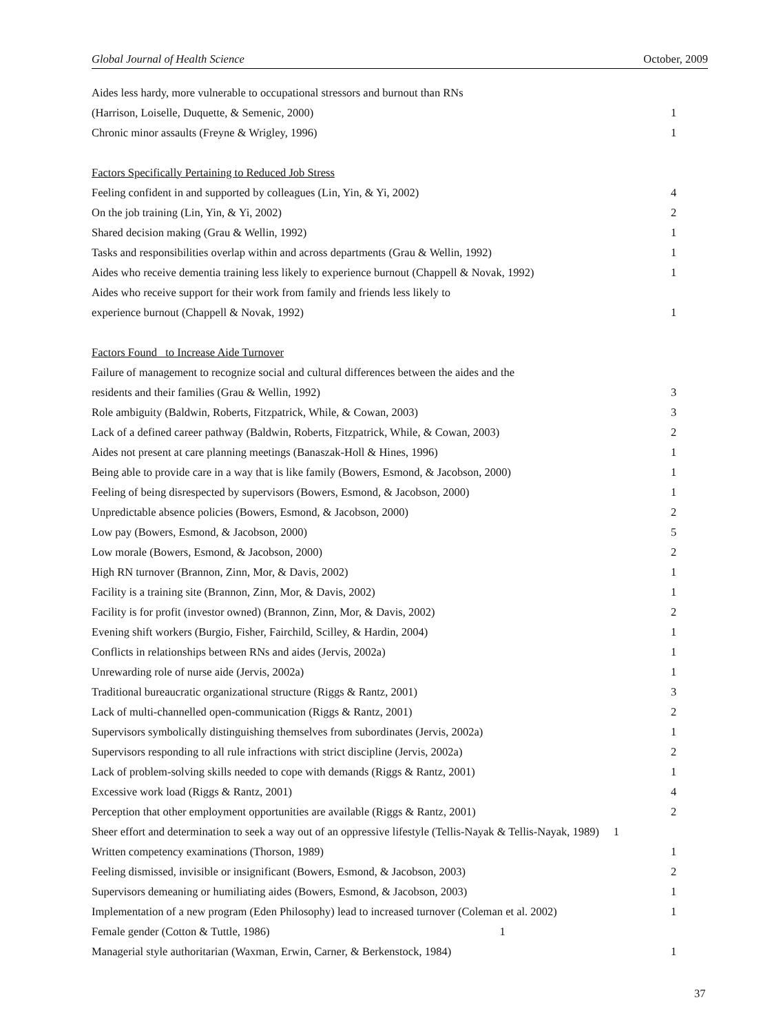Global Journal of Health Science October, 2009
| Aides less hardy, more vulnerable to occupational stressors and burnout than RNs | |
| (Harrison, Loiselle, Duquette, & Semenic, 2000) | 1 |
| Chronic minor assaults (Freyne & Wrigley, 1996) | 1 |
| Factors Specifically Pertaining to Reduced Job Stress | |
| Feeling confident in and supported by colleagues (Lin, Yin, & Yi, 2002) | 4 |
| On the job training (Lin, Yin, & Yi, 2002) | 2 |
| Shared decision making (Grau & Wellin, 1992) | 1 |
| Tasks and responsibilities overlap within and across departments (Grau & Wellin, 1992) | 1 |
| Aides who receive dementia training less likely to experience burnout (Chappell & Novak, 1992) | 1 |
| Aides who receive support for their work from family and friends less likely to | |
| experience burnout (Chappell & Novak, 1992) | 1 |
| Factors Found to Increase Aide Turnover | |
| Failure of management to recognize social and cultural differences between the aides and the | |
| residents and their families (Grau & Wellin, 1992) | 3 |
| Role ambiguity (Baldwin, Roberts, Fitzpatrick, While, & Cowan, 2003) | 3 |
| Lack of a defined career pathway (Baldwin, Roberts, Fitzpatrick, While, & Cowan, 2003) | 2 |
| Aides not present at care planning meetings (Banaszak-Holl & Hines, 1996) | 1 |
| Being able to provide care in a way that is like family (Bowers, Esmond, & Jacobson, 2000) | 1 |
| Feeling of being disrespected by supervisors (Bowers, Esmond, & Jacobson, 2000) | 1 |
| Unpredictable absence policies (Bowers, Esmond, & Jacobson, 2000) | 2 |
| Low pay (Bowers, Esmond, & Jacobson, 2000) | 5 |
| Low morale (Bowers, Esmond, & Jacobson, 2000) | 2 |
| High RN turnover (Brannon, Zinn, Mor, & Davis, 2002) | 1 |
| Facility is a training site (Brannon, Zinn, Mor, & Davis, 2002) | 1 |
| Facility is for profit (investor owned) (Brannon, Zinn, Mor, & Davis, 2002) | 2 |
| Evening shift workers (Burgio, Fisher, Fairchild, Scilley, & Hardin, 2004) | 1 |
| Conflicts in relationships between RNs and aides (Jervis, 2002a) | 1 |
| Unrewarding role of nurse aide (Jervis, 2002a) | 1 |
| Traditional bureaucratic organizational structure (Riggs & Rantz, 2001) | 3 |
| Lack of multi-channelled open-communication (Riggs & Rantz, 2001) | 2 |
| Supervisors symbolically distinguishing themselves from subordinates (Jervis, 2002a) | 1 |
| Supervisors responding to all rule infractions with strict discipline (Jervis, 2002a) | 2 |
| Lack of problem-solving skills needed to cope with demands (Riggs & Rantz, 2001) | 1 |
| Excessive work load (Riggs & Rantz, 2001) | 4 |
| Perception that other employment opportunities are available (Riggs & Rantz, 2001) | 2 |
| Sheer effort and determination to seek a way out of an oppressive lifestyle (Tellis-Nayak & Tellis-Nayak, 1989) 1 | |
| Written competency examinations (Thorson, 1989) | 1 |
| Feeling dismissed, invisible or insignificant (Bowers, Esmond, & Jacobson, 2003) | 2 |
| Supervisors demeaning or humiliating aides (Bowers, Esmond, & Jacobson, 2003) | 1 |
| Implementation of a new program (Eden Philosophy) lead to increased turnover (Coleman et al. 2002) | 1 |
| Female gender (Cotton & Tuttle, 1986) 1 | |
| Managerial style authoritarian (Waxman, Erwin, Carner, & Berkenstock, 1984) | 1 |
37